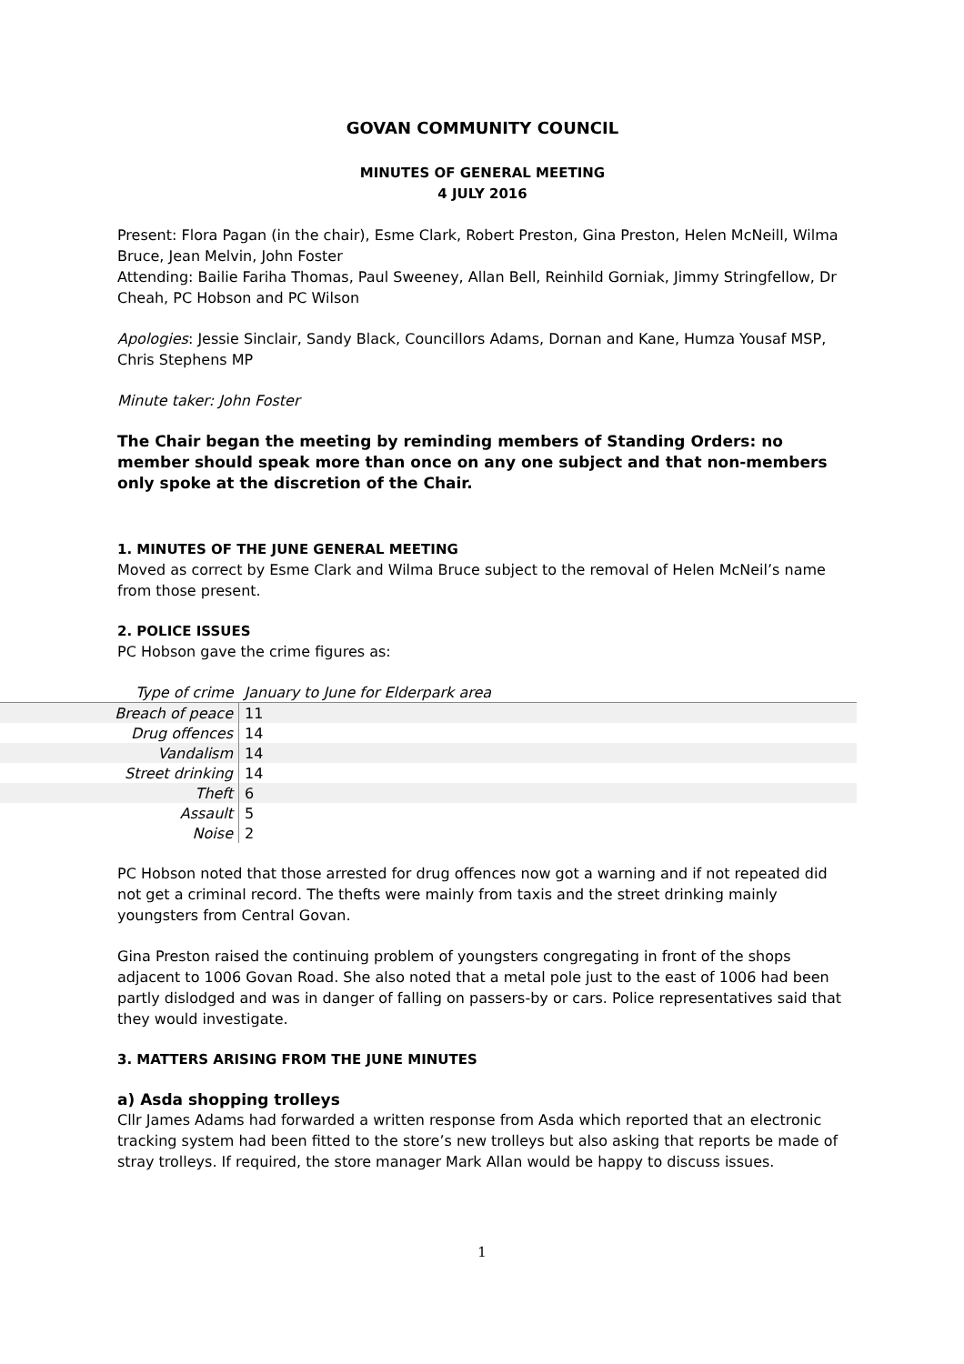GOVAN COMMUNITY COUNCIL
MINUTES OF GENERAL MEETING
4 JULY 2016
Present: Flora Pagan (in the chair), Esme Clark, Robert Preston, Gina Preston, Helen McNeill, Wilma Bruce, Jean Melvin, John Foster
Attending: Bailie Fariha Thomas, Paul Sweeney, Allan Bell, Reinhild Gorniak, Jimmy Stringfellow, Dr Cheah, PC Hobson and PC Wilson
Apologies: Jessie Sinclair, Sandy Black, Councillors Adams, Dornan and Kane, Humza Yousaf MSP, Chris Stephens MP
Minute taker: John Foster
The Chair began the meeting by reminding members of Standing Orders: no member should speak more than once on any one subject and that non-members only spoke at the discretion of the Chair.
1. MINUTES OF THE JUNE GENERAL MEETING
Moved as correct by Esme Clark and Wilma Bruce subject to the removal of Helen McNeil’s name from those present.
2. POLICE ISSUES
PC Hobson gave the crime figures as:
| Type of crime | January to June for Elderpark area |
| --- | --- |
| Breach of peace | 11 |
| Drug offences | 14 |
| Vandalism | 14 |
| Street drinking | 14 |
| Theft | 6 |
| Assault | 5 |
| Noise | 2 |
PC Hobson noted that those arrested for drug offences now got a warning and if not repeated did not get a criminal record. The thefts were mainly from taxis and the street drinking mainly youngsters from Central Govan.
Gina Preston raised the continuing problem of youngsters congregating in front of the shops adjacent to 1006 Govan Road. She also noted that a metal pole just to the east of 1006 had been partly dislodged and was in danger of falling on passers-by or cars. Police representatives said that they would investigate.
3. MATTERS ARISING FROM THE JUNE MINUTES
a) Asda shopping trolleys
Cllr James Adams had forwarded a written response from Asda which reported that an electronic tracking system had been fitted to the store’s new trolleys but also asking that reports be made of stray trolleys. If required, the store manager Mark Allan would be happy to discuss issues.
1